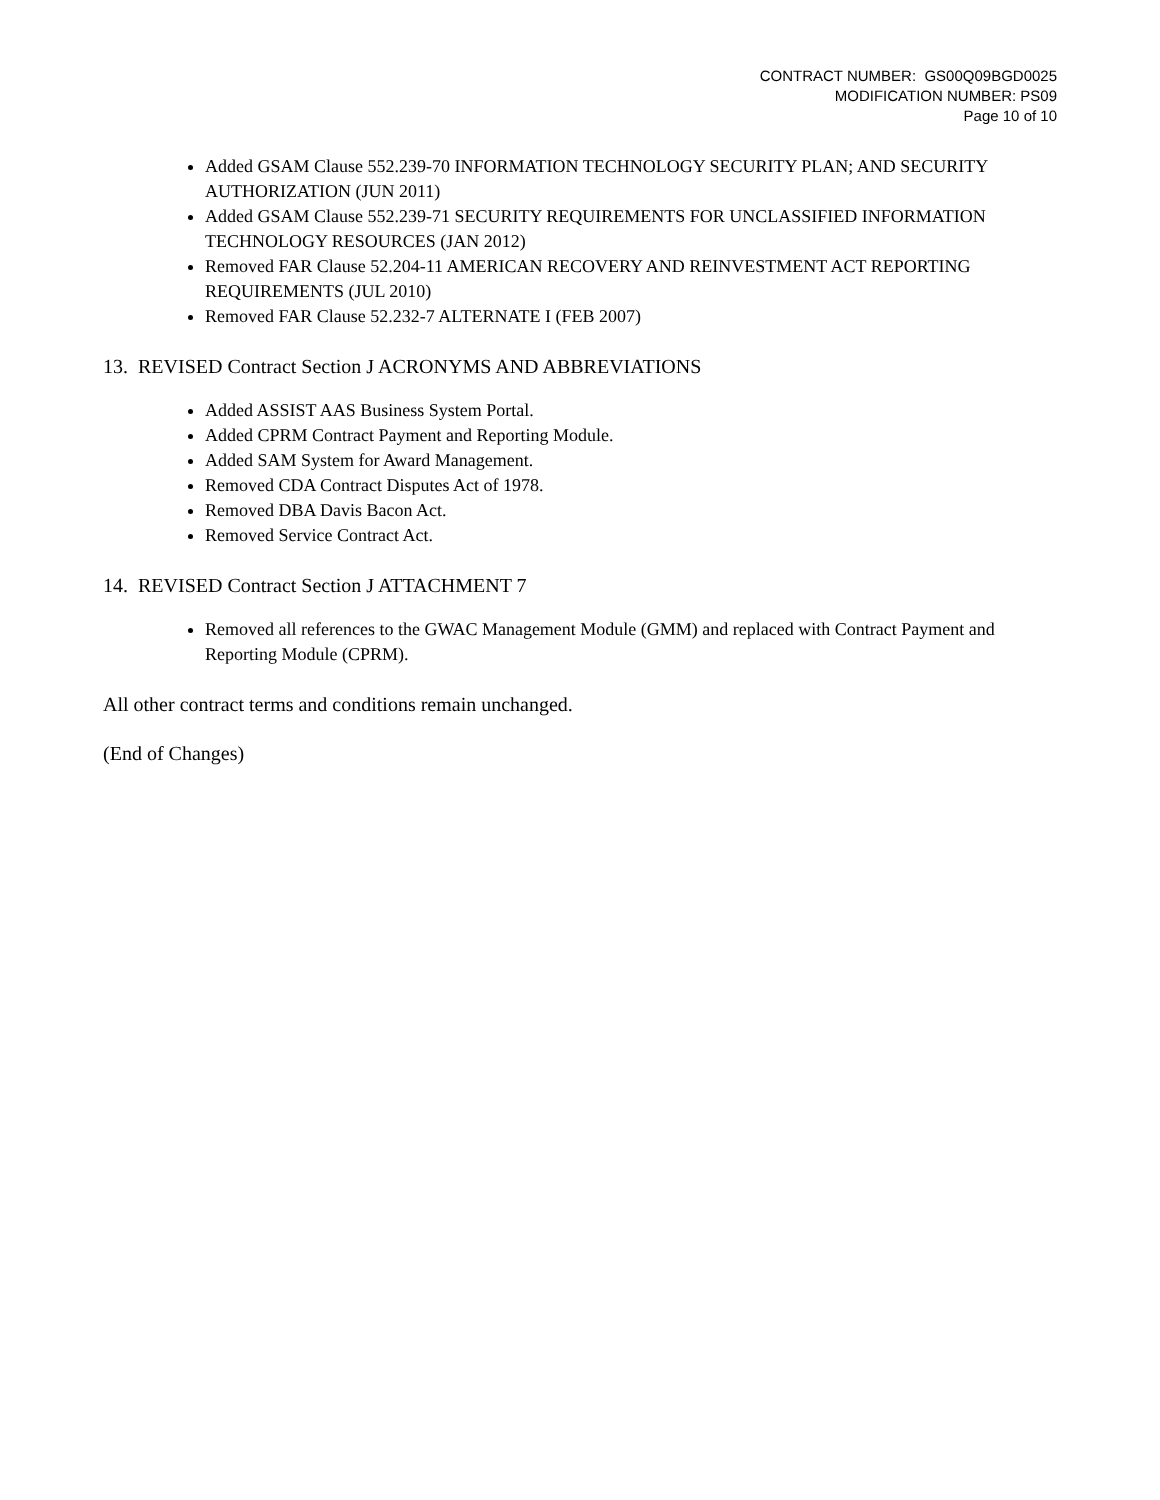CONTRACT NUMBER: GS00Q09BGD0025
MODIFICATION NUMBER: PS09
Page 10 of 10
Added GSAM Clause 552.239-70 INFORMATION TECHNOLOGY SECURITY PLAN; AND SECURITY AUTHORIZATION (JUN 2011)
Added GSAM Clause 552.239-71 SECURITY REQUIREMENTS FOR UNCLASSIFIED INFORMATION TECHNOLOGY RESOURCES (JAN 2012)
Removed FAR Clause 52.204-11 AMERICAN RECOVERY AND REINVESTMENT ACT REPORTING REQUIREMENTS (JUL 2010)
Removed FAR Clause 52.232-7 ALTERNATE I (FEB 2007)
13. REVISED Contract Section J ACRONYMS AND ABBREVIATIONS
Added ASSIST AAS Business System Portal.
Added CPRM Contract Payment and Reporting Module.
Added SAM System for Award Management.
Removed CDA Contract Disputes Act of 1978.
Removed DBA Davis Bacon Act.
Removed Service Contract Act.
14. REVISED Contract Section J ATTACHMENT 7
Removed all references to the GWAC Management Module (GMM) and replaced with Contract Payment and Reporting Module (CPRM).
All other contract terms and conditions remain unchanged.
(End of Changes)